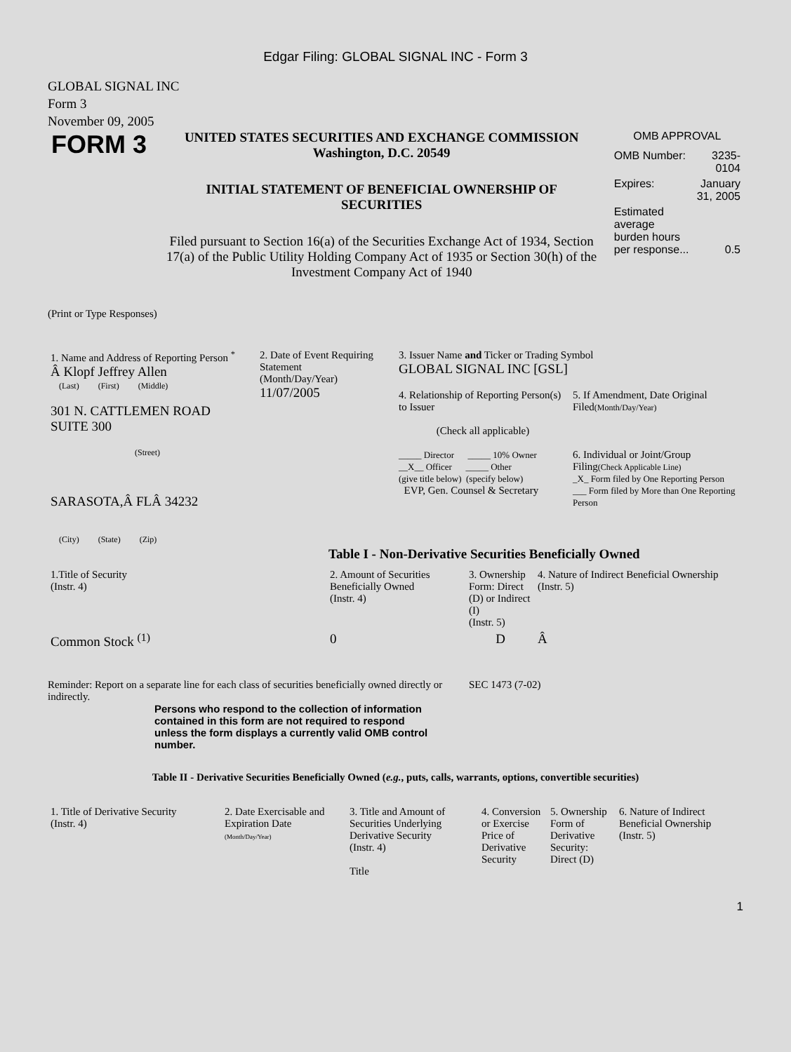Edgar Filing: GLOBAL SIGNAL INC - Form 3
GLOBAL SIGNAL INC
Form 3
November 09, 2005
FORM 3
UNITED STATES SECURITIES AND EXCHANGE COMMISSION
Washington, D.C. 20549
INITIAL STATEMENT OF BENEFICIAL OWNERSHIP OF SECURITIES
Filed pursuant to Section 16(a) of the Securities Exchange Act of 1934, Section 17(a) of the Public Utility Holding Company Act of 1935 or Section 30(h) of the Investment Company Act of 1940
OMB APPROVAL
| OMB Number: | 3235-0104 |
| Expires: | January 31, 2005 |
| Estimated average burden hours per response... | 0.5 |
(Print or Type Responses)
| 1. Name and Address of Reporting Person <sup>*</sup> Â Klopf Jeffrey Allen (Last) (First) (Middle) 301 N. CATTLEMEN ROAD SUITE 300 (Street) SARASOTA,Â FLÂ 34232 (City) (State) (Zip) | 2. Date of Event Requiring Statement (Month/Day/Year) 11/07/2005 | 3. Issuer Name and Ticker or Trading Symbol GLOBAL SIGNAL INC [GSL] / 4. Relationship of Reporting Person(s) to Issuer (Check all applicable) _____ Director _____ 10% Owner __X__ Officer _____ Other (give title below) (specify below) EVP, Gen. Counsel & Secretary / 5. If Amendment, Date Original Filed (Month/Day/Year) 6. Individual or Joint/Group Filing (Check Applicable Line) _X_ Form filed by One Reporting Person ___ Form filed by More than One Reporting Person / |
Table I - Non-Derivative Securities Beneficially Owned
| 1.Title of Security (Instr. 4) | 2. Amount of Securities Beneficially Owned (Instr. 4) | 3. Ownership Form: Direct (D) or Indirect (I) (Instr. 5) | 4. Nature of Indirect Beneficial Ownership (Instr. 5) |
| --- | --- | --- | --- |
| Common Stock <sup>(1)</sup> | 0 | D | Â |
Reminder: Report on a separate line for each class of securities beneficially owned directly or indirectly.
SEC 1473 (7-02)
Persons who respond to the collection of information contained in this form are not required to respond unless the form displays a currently valid OMB control number.
Table II - Derivative Securities Beneficially Owned (e.g., puts, calls, warrants, options, convertible securities)
| 1. Title of Derivative Security (Instr. 4) | 2. Date Exercisable and Expiration Date (Month/Day/Year) | 3. Title and Amount of Securities Underlying Derivative Security (Instr. 4) Title | 4. Conversion or Exercise Price of Derivative Security | 5. Ownership Form of Derivative Security: Direct (D) | 6. Nature of Indirect Beneficial Ownership (Instr. 5) |
| --- | --- | --- | --- | --- | --- |
1